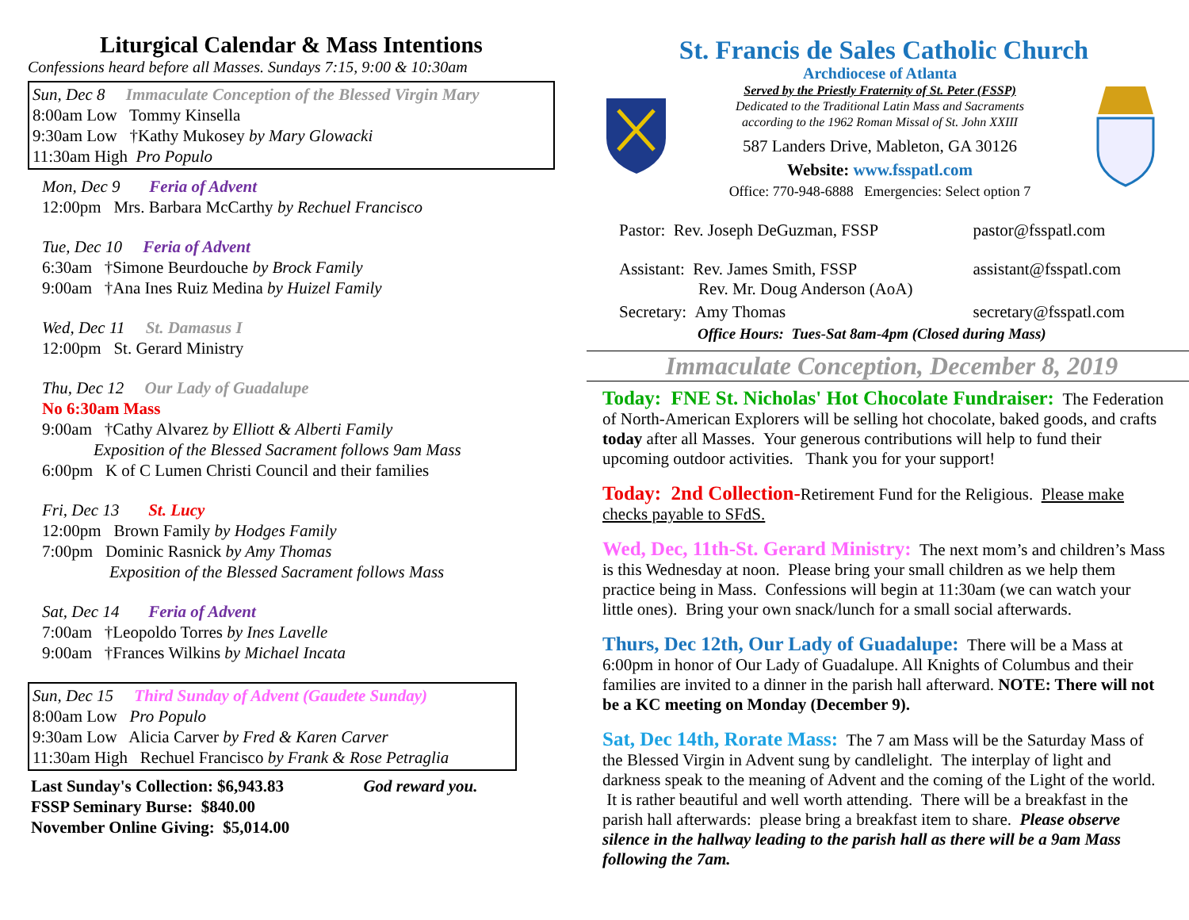Liturgical Calendar & Mass Intentions
Confessions heard before all Masses. Sundays 7:15, 9:00 & 10:30am
Sun, Dec 8 Immaculate Conception of the Blessed Virgin Mary
8:00am Low Tommy Kinsella
9:30am Low †Kathy Mukosey by Mary Glowacki
11:30am High Pro Populo
Mon, Dec 9 Feria of Advent
12:00pm Mrs. Barbara McCarthy by Rechuel Francisco
Tue, Dec 10 Feria of Advent
6:30am †Simone Beurdouche by Brock Family
9:00am †Ana Ines Ruiz Medina by Huizel Family
Wed, Dec 11 St. Damasus I
12:00pm St. Gerard Ministry
Thu, Dec 12 Our Lady of Guadalupe
No 6:30am Mass
9:00am †Cathy Alvarez by Elliott & Alberti Family
Exposition of the Blessed Sacrament follows 9am Mass
6:00pm K of C Lumen Christi Council and their families
Fri, Dec 13 St. Lucy
12:00pm Brown Family by Hodges Family
7:00pm Dominic Rasnick by Amy Thomas
Exposition of the Blessed Sacrament follows Mass
Sat, Dec 14 Feria of Advent
7:00am †Leopoldo Torres by Ines Lavelle
9:00am †Frances Wilkins by Michael Incata
Sun, Dec 15 Third Sunday of Advent (Gaudete Sunday)
8:00am Low Pro Populo
9:30am Low Alicia Carver by Fred & Karen Carver
11:30am High Rechuel Francisco by Frank & Rose Petraglia
Last Sunday's Collection: $6,943.83 God reward you.
FSSP Seminary Burse: $840.00
November Online Giving: $5,014.00
St. Francis de Sales Catholic Church
Archdiocese of Atlanta
Served by the Priestly Fraternity of St. Peter (FSSP)
Dedicated to the Traditional Latin Mass and Sacraments
according to the 1962 Roman Missal of St. John XXIII
587 Landers Drive, Mableton, GA 30126
Website: www.fsspatl.com
Office: 770-948-6888 Emergencies: Select option 7
| Pastor: Rev. Joseph DeGuzman, FSSP | pastor@fsspatl.com |
| Assistant: Rev. James Smith, FSSP Rev. Mr. Doug Anderson (AoA) | assistant@fsspatl.com |
| Secretary: Amy Thomas | secretary@fsspatl.com |
| Office Hours: Tues-Sat 8am-4pm (Closed during Mass) | |
Immaculate Conception, December 8, 2019
Today: FNE St. Nicholas' Hot Chocolate Fundraiser: The Federation of North-American Explorers will be selling hot chocolate, baked goods, and crafts today after all Masses. Your generous contributions will help to fund their upcoming outdoor activities. Thank you for your support!
Today: 2nd Collection-Retirement Fund for the Religious. Please make checks payable to SFdS.
Wed, Dec, 11th-St. Gerard Ministry: The next mom’s and children’s Mass is this Wednesday at noon. Please bring your small children as we help them practice being in Mass. Confessions will begin at 11:30am (we can watch your little ones). Bring your own snack/lunch for a small social afterwards.
Thurs, Dec 12th, Our Lady of Guadalupe: There will be a Mass at 6:00pm in honor of Our Lady of Guadalupe. All Knights of Columbus and their families are invited to a dinner in the parish hall afterward. NOTE: There will not be a KC meeting on Monday (December 9).
Sat, Dec 14th, Rorate Mass: The 7 am Mass will be the Saturday Mass of the Blessed Virgin in Advent sung by candlelight. The interplay of light and darkness speak to the meaning of Advent and the coming of the Light of the world. It is rather beautiful and well worth attending. There will be a breakfast in the parish hall afterwards: please bring a breakfast item to share. Please observe silence in the hallway leading to the parish hall as there will be a 9am Mass following the 7am.